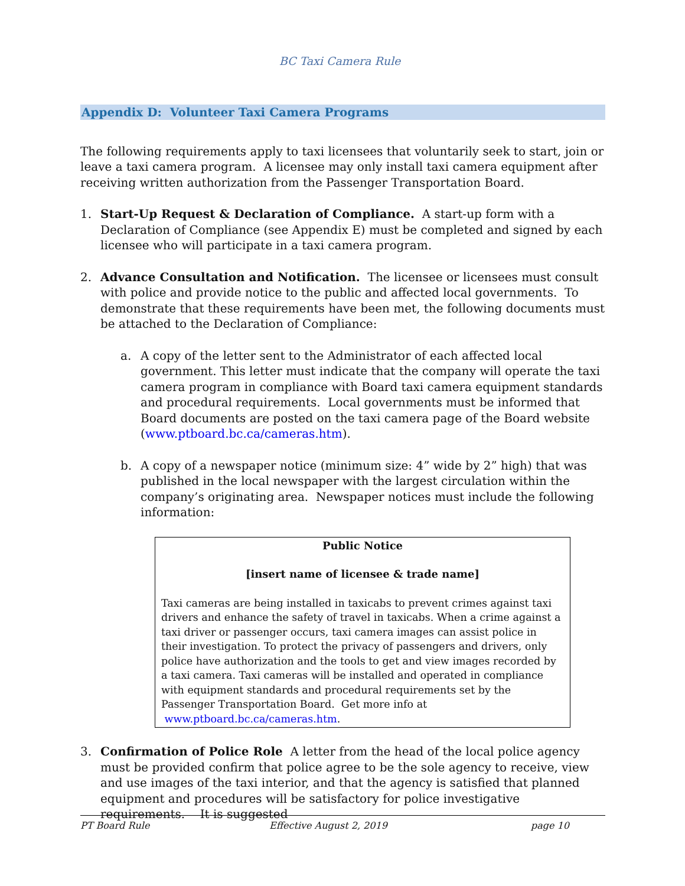BC Taxi Camera Rule
Appendix D: Volunteer Taxi Camera Programs
The following requirements apply to taxi licensees that voluntarily seek to start, join or leave a taxi camera program. A licensee may only install taxi camera equipment after receiving written authorization from the Passenger Transportation Board.
1. Start-Up Request & Declaration of Compliance. A start-up form with a Declaration of Compliance (see Appendix E) must be completed and signed by each licensee who will participate in a taxi camera program.
2. Advance Consultation and Notification. The licensee or licensees must consult with police and provide notice to the public and affected local governments. To demonstrate that these requirements have been met, the following documents must be attached to the Declaration of Compliance:
a. A copy of the letter sent to the Administrator of each affected local government. This letter must indicate that the company will operate the taxi camera program in compliance with Board taxi camera equipment standards and procedural requirements. Local governments must be informed that Board documents are posted on the taxi camera page of the Board website (www.ptboard.bc.ca/cameras.htm).
b. A copy of a newspaper notice (minimum size: 4” wide by 2” high) that was published in the local newspaper with the largest circulation within the company’s originating area. Newspaper notices must include the following information:
Public Notice
[insert name of licensee & trade name]
Taxi cameras are being installed in taxicabs to prevent crimes against taxi drivers and enhance the safety of travel in taxicabs. When a crime against a taxi driver or passenger occurs, taxi camera images can assist police in their investigation. To protect the privacy of passengers and drivers, only police have authorization and the tools to get and view images recorded by a taxi camera. Taxi cameras will be installed and operated in compliance with equipment standards and procedural requirements set by the Passenger Transportation Board. Get more info at www.ptboard.bc.ca/cameras.htm.
3. Confirmation of Police Role A letter from the head of the local police agency must be provided confirm that police agree to be the sole agency to receive, view and use images of the taxi interior, and that the agency is satisfied that planned equipment and procedures will be satisfactory for police investigative requirements. It is suggested
PT Board Rule Effective August 2, 2019 page 10